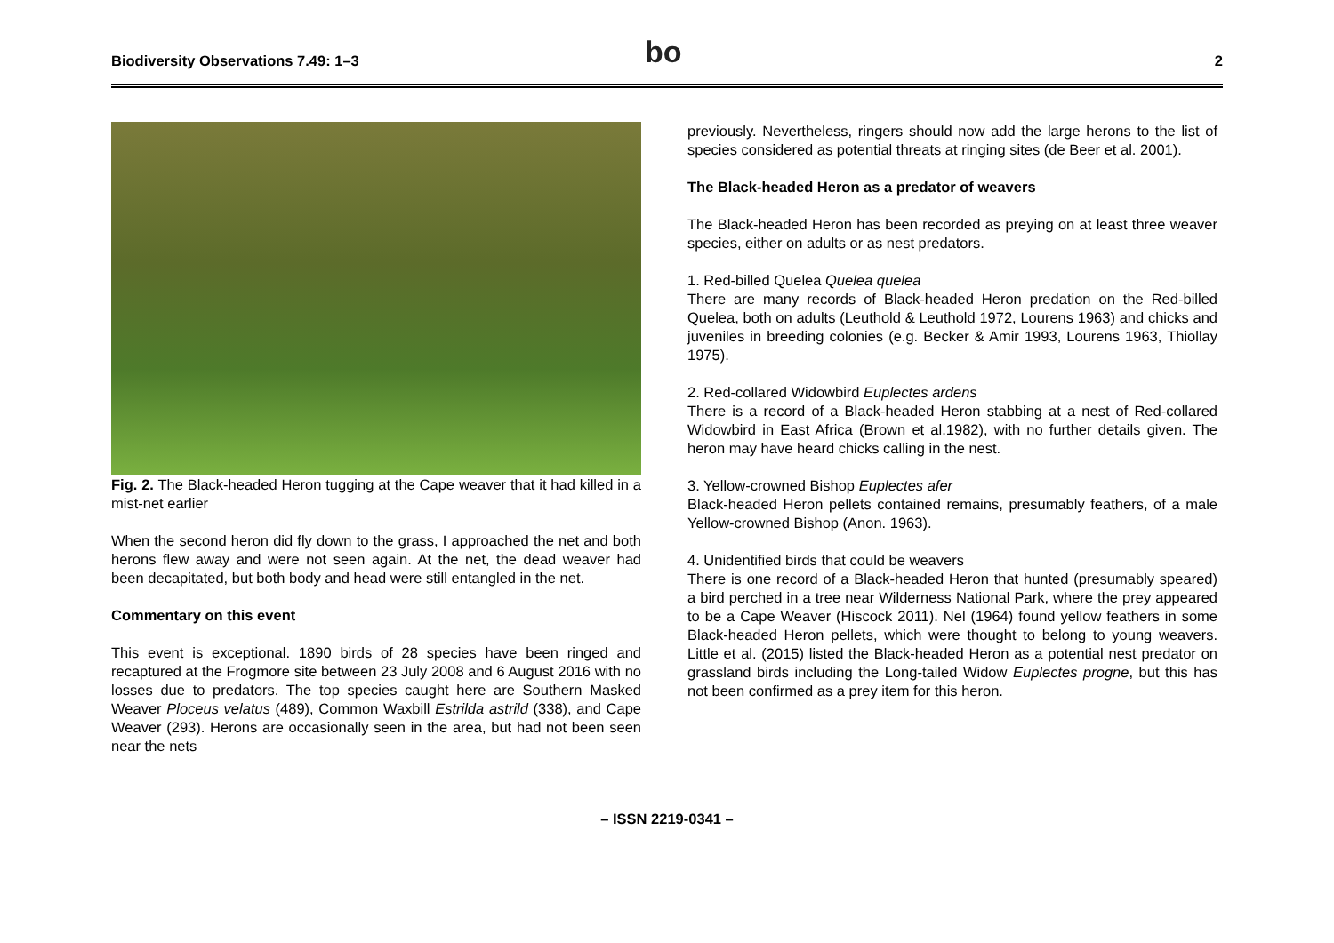Biodiversity Observations 7.49: 1–3 bo 2
Fig. 2. The Black-headed Heron tugging at the Cape weaver that it had killed in a mist-net earlier
When the second heron did fly down to the grass, I approached the net and both herons flew away and were not seen again. At the net, the dead weaver had been decapitated, but both body and head were still entangled in the net.
Commentary on this event
This event is exceptional. 1890 birds of 28 species have been ringed and recaptured at the Frogmore site between 23 July 2008 and 6 August 2016 with no losses due to predators. The top species caught here are Southern Masked Weaver Ploceus velatus (489), Common Waxbill Estrilda astrild (338), and Cape Weaver (293). Herons are occasionally seen in the area, but had not been seen near the nets
previously. Nevertheless, ringers should now add the large herons to the list of species considered as potential threats at ringing sites (de Beer et al. 2001).
The Black-headed Heron as a predator of weavers
The Black-headed Heron has been recorded as preying on at least three weaver species, either on adults or as nest predators.
1. Red-billed Quelea Quelea quelea
There are many records of Black-headed Heron predation on the Red-billed Quelea, both on adults (Leuthold & Leuthold 1972, Lourens 1963) and chicks and juveniles in breeding colonies (e.g. Becker & Amir 1993, Lourens 1963, Thiollay 1975).
2. Red-collared Widowbird Euplectes ardens
There is a record of a Black-headed Heron stabbing at a nest of Red-collared Widowbird in East Africa (Brown et al.1982), with no further details given. The heron may have heard chicks calling in the nest.
3. Yellow-crowned Bishop Euplectes afer
Black-headed Heron pellets contained remains, presumably feathers, of a male Yellow-crowned Bishop (Anon. 1963).
4. Unidentified birds that could be weavers
There is one record of a Black-headed Heron that hunted (presumably speared) a bird perched in a tree near Wilderness National Park, where the prey appeared to be a Cape Weaver (Hiscock 2011). Nel (1964) found yellow feathers in some Black-headed Heron pellets, which were thought to belong to young weavers. Little et al. (2015) listed the Black-headed Heron as a potential nest predator on grassland birds including the Long-tailed Widow Euplectes progne, but this has not been confirmed as a prey item for this heron.
– ISSN 2219-0341 –